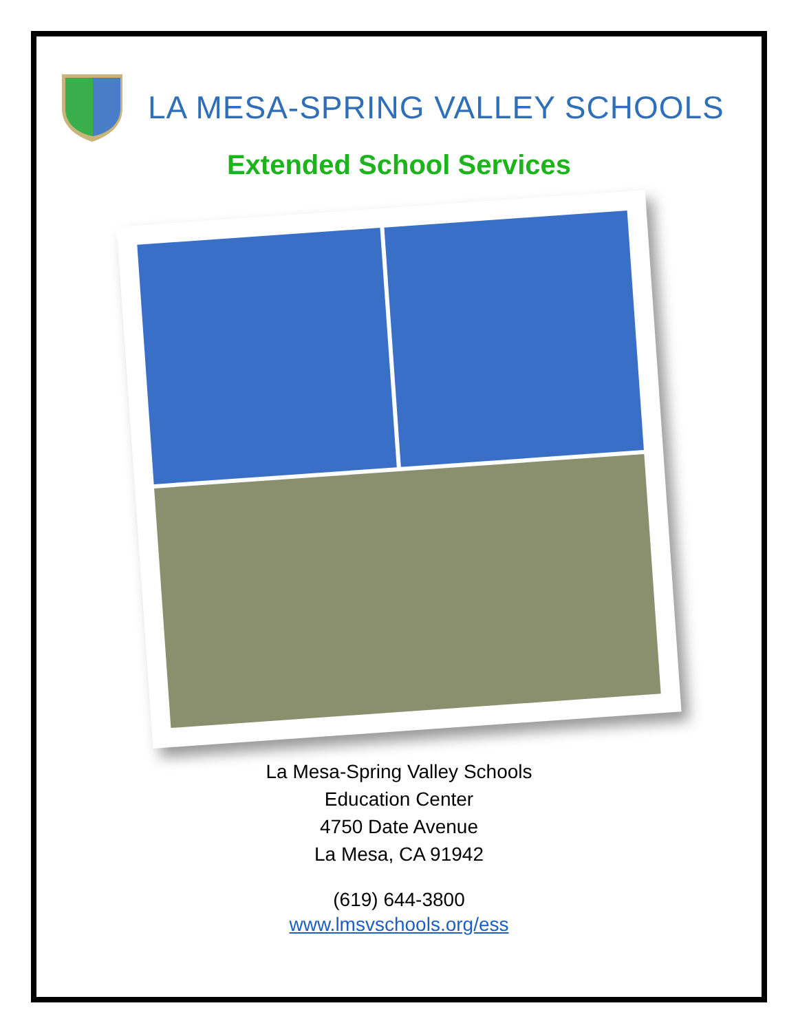LA MESA-SPRING VALLEY SCHOOLS
Extended School Services
La Mesa-Spring Valley Schools
Education Center
4750 Date Avenue
La Mesa, CA 91942
(619) 644-3800
www.lmsvschools.org/ess